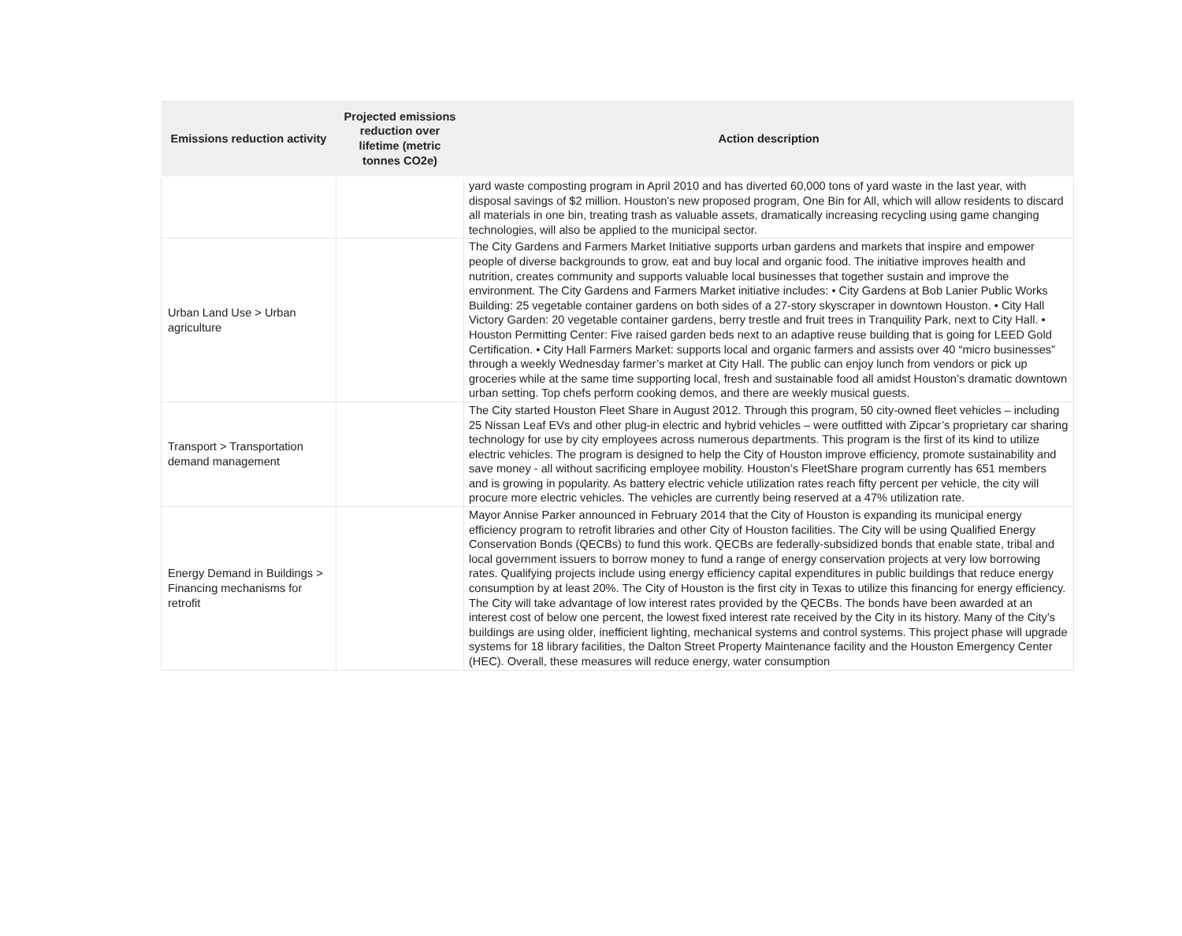| Emissions reduction activity | Projected emissions reduction over lifetime (metric tonnes CO2e) | Action description |
| --- | --- | --- |
| | | yard waste composting program in April 2010 and has diverted 60,000 tons of yard waste in the last year, with disposal savings of $2 million. Houston's new proposed program, One Bin for All, which will allow residents to discard all materials in one bin, treating trash as valuable assets, dramatically increasing recycling using game changing technologies, will also be applied to the municipal sector. |
| Urban Land Use > Urban agriculture | | The City Gardens and Farmers Market Initiative supports urban gardens and markets that inspire and empower people of diverse backgrounds to grow, eat and buy local and organic food. The initiative improves health and nutrition, creates community and supports valuable local businesses that together sustain and improve the environment. The City Gardens and Farmers Market initiative includes: • City Gardens at Bob Lanier Public Works Building: 25 vegetable container gardens on both sides of a 27-story skyscraper in downtown Houston. • City Hall Victory Garden: 20 vegetable container gardens, berry trestle and fruit trees in Tranquility Park, next to City Hall. • Houston Permitting Center: Five raised garden beds next to an adaptive reuse building that is going for LEED Gold Certification. • City Hall Farmers Market: supports local and organic farmers and assists over 40 “micro businesses” through a weekly Wednesday farmer’s market at City Hall. The public can enjoy lunch from vendors or pick up groceries while at the same time supporting local, fresh and sustainable food all amidst Houston’s dramatic downtown urban setting. Top chefs perform cooking demos, and there are weekly musical guests. |
| Transport > Transportation demand management | | The City started Houston Fleet Share in August 2012. Through this program, 50 city-owned fleet vehicles – including 25 Nissan Leaf EVs and other plug-in electric and hybrid vehicles – were outfitted with Zipcar’s proprietary car sharing technology for use by city employees across numerous departments. This program is the first of its kind to utilize electric vehicles. The program is designed to help the City of Houston improve efficiency, promote sustainability and save money - all without sacrificing employee mobility. Houston’s FleetShare program currently has 651 members and is growing in popularity. As battery electric vehicle utilization rates reach fifty percent per vehicle, the city will procure more electric vehicles. The vehicles are currently being reserved at a 47% utilization rate. |
| Energy Demand in Buildings > Financing mechanisms for retrofit | | Mayor Annise Parker announced in February 2014 that the City of Houston is expanding its municipal energy efficiency program to retrofit libraries and other City of Houston facilities. The City will be using Qualified Energy Conservation Bonds (QECBs) to fund this work. QECBs are federally-subsidized bonds that enable state, tribal and local government issuers to borrow money to fund a range of energy conservation projects at very low borrowing rates. Qualifying projects include using energy efficiency capital expenditures in public buildings that reduce energy consumption by at least 20%. The City of Houston is the first city in Texas to utilize this financing for energy efficiency. The City will take advantage of low interest rates provided by the QECBs. The bonds have been awarded at an interest cost of below one percent, the lowest fixed interest rate received by the City in its history. Many of the City’s buildings are using older, inefficient lighting, mechanical systems and control systems. This project phase will upgrade systems for 18 library facilities, the Dalton Street Property Maintenance facility and the Houston Emergency Center (HEC). Overall, these measures will reduce energy, water consumption |